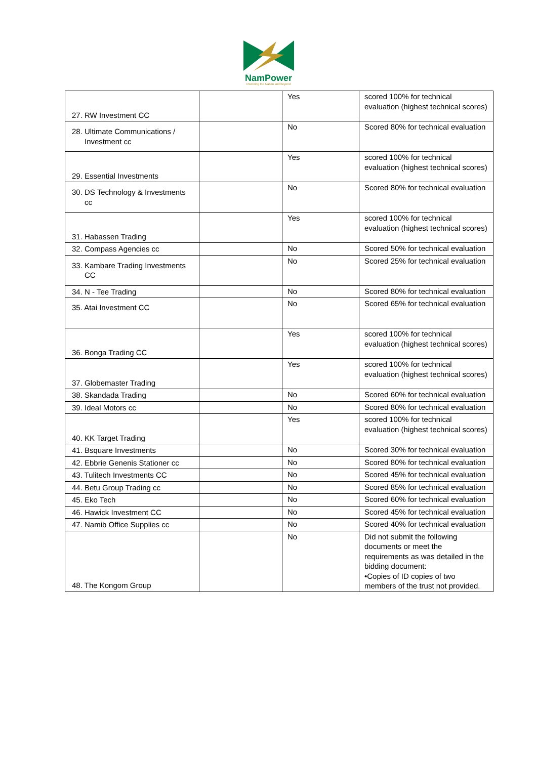NamPower
Powering the Nation and beyond
| 27. RW Investment CC | | Yes | scored 100% for technical evaluation (highest technical scores) |
| 28. Ultimate Communications / Investment cc | | No | Scored 80% for technical evaluation |
| 29. Essential Investments | | Yes | scored 100% for technical evaluation (highest technical scores) |
| 30. DS Technology & Investments cc | | No | Scored 80% for technical evaluation |
| 31. Habassen Trading | | Yes | scored 100% for technical evaluation (highest technical scores) |
| 32. Compass Agencies cc | | No | Scored 50% for technical evaluation |
| 33. Kambare Trading Investments CC | | No | Scored 25% for technical evaluation |
| 34. N - Tee Trading | | No | Scored 80% for technical evaluation |
| 35. Atai Investment CC | | No | Scored 65% for technical evaluation |
| 36. Bonga Trading CC | | Yes | scored 100% for technical evaluation (highest technical scores) |
| 37. Globemaster Trading | | Yes | scored 100% for technical evaluation (highest technical scores) |
| 38. Skandada Trading | | No | Scored 60% for technical evaluation |
| 39. Ideal Motors cc | | No | Scored 80% for technical evaluation |
| 40. KK Target Trading | | Yes | scored 100% for technical evaluation (highest technical scores) |
| 41. Bsquare Investments | | No | Scored 30% for technical evaluation |
| 42. Ebbrie Genenis Stationer cc | | No | Scored 80% for technical evaluation |
| 43. Tulitech Investments CC | | No | Scored 45% for technical evaluation |
| 44. Betu Group Trading cc | | No | Scored 85% for technical evaluation |
| 45. Eko Tech | | No | Scored 60% for technical evaluation |
| 46. Hawick Investment CC | | No | Scored 45% for technical evaluation |
| 47. Namib Office Supplies cc | | No | Scored 40% for technical evaluation |
| 48. The Kongom Group | | No | Did not submit the following documents or meet the requirements as was detailed in the bidding document: •Copies of ID copies of two members of the trust not provided. |